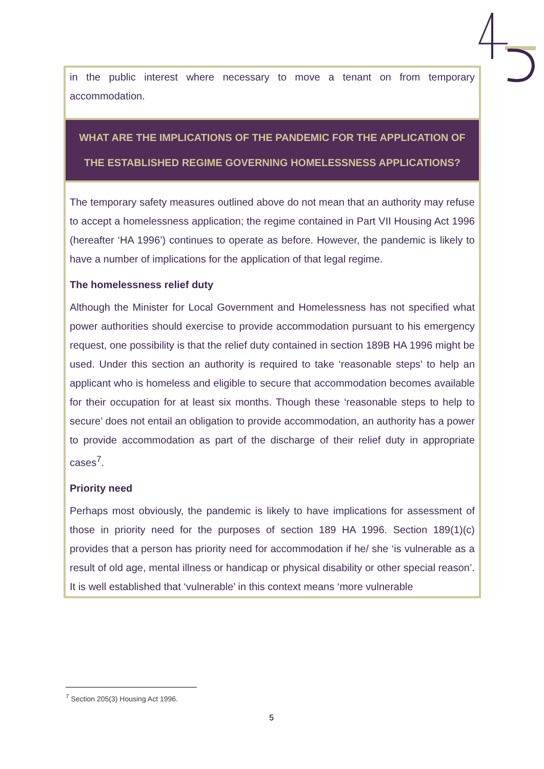in the public interest where necessary to move a tenant on from temporary accommodation.
WHAT ARE THE IMPLICATIONS OF THE PANDEMIC FOR THE APPLICATION OF THE ESTABLISHED REGIME GOVERNING HOMELESSNESS APPLICATIONS?
The temporary safety measures outlined above do not mean that an authority may refuse to accept a homelessness application; the regime contained in Part VII Housing Act 1996 (hereafter ‘HA 1996’) continues to operate as before. However, the pandemic is likely to have a number of implications for the application of that legal regime.
The homelessness relief duty
Although the Minister for Local Government and Homelessness has not specified what power authorities should exercise to provide accommodation pursuant to his emergency request, one possibility is that the relief duty contained in section 189B HA 1996 might be used. Under this section an authority is required to take ‘reasonable steps’ to help an applicant who is homeless and eligible to secure that accommodation becomes available for their occupation for at least six months. Though these ‘reasonable steps to help to secure’ does not entail an obligation to provide accommodation, an authority has a power to provide accommodation as part of the discharge of their relief duty in appropriate cases<sup>7</sup>.
Priority need
Perhaps most obviously, the pandemic is likely to have implications for assessment of those in priority need for the purposes of section 189 HA 1996. Section 189(1)(c) provides that a person has priority need for accommodation if he/ she ‘is vulnerable as a result of old age, mental illness or handicap or physical disability or other special reason’. It is well established that ‘vulnerable’ in this context means ‘more vulnerable
<sup>7</sup> Section 205(3) Housing Act 1996.
5